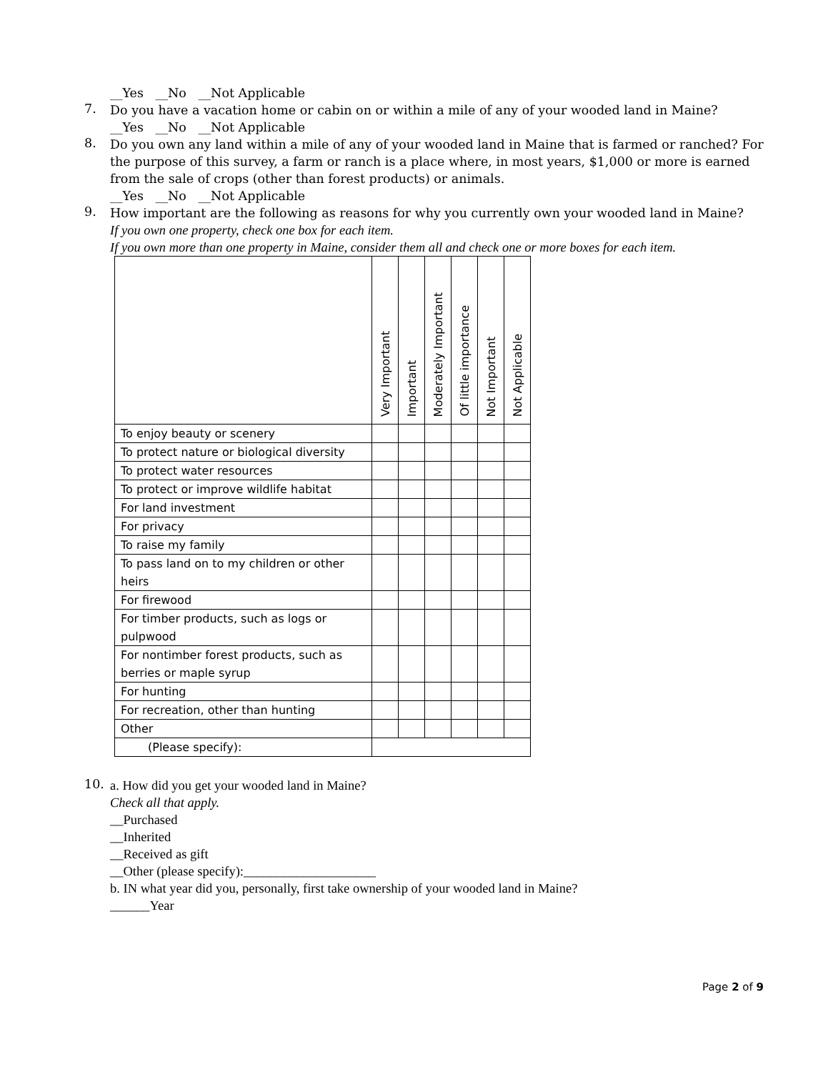__Yes __No __Not Applicable
7.
Do you have a vacation home or cabin on or within a mile of any of your wooded land in Maine?
__Yes __No __Not Applicable
8.
Do you own any land within a mile of any of your wooded land in Maine that is farmed or ranched? For the purpose of this survey, a farm or ranch is a place where, in most years, $1,000 or more is earned from the sale of crops (other than forest products) or animals.
__Yes __No __Not Applicable
9.
How important are the following as reasons for why you currently own your wooded land in Maine?
If you own one property, check one box for each item.
If you own more than one property in Maine, consider them all and check one or more boxes for each item.
| | Very Important | Important | Moderately Important | Of little importance | Not Important | Not Applicable |
| --- | --- | --- | --- | --- | --- | --- |
| To enjoy beauty or scenery | | | | | | |
| To protect nature or biological diversity | | | | | | |
| To protect water resources | | | | | | |
| To protect or improve wildlife habitat | | | | | | |
| For land investment | | | | | | |
| For privacy | | | | | | |
| To raise my family | | | | | | |
| To pass land on to my children or other heirs | | | | | | |
| For firewood | | | | | | |
| For timber products, such as logs or pulpwood | | | | | | |
| For nontimber forest products, such as berries or maple syrup | | | | | | |
| For hunting | | | | | | |
| For recreation, other than hunting | | | | | | |
| Other | | | | | | |
| (Please specify): | | | | | | |
10.
a. How did you get your wooded land in Maine?
Check all that apply.
__Purchased
__Inherited
__Received as gift
__Other (please specify):____________________
b. IN what year did you, personally, first take ownership of your wooded land in Maine?
______Year
Page 2 of 9